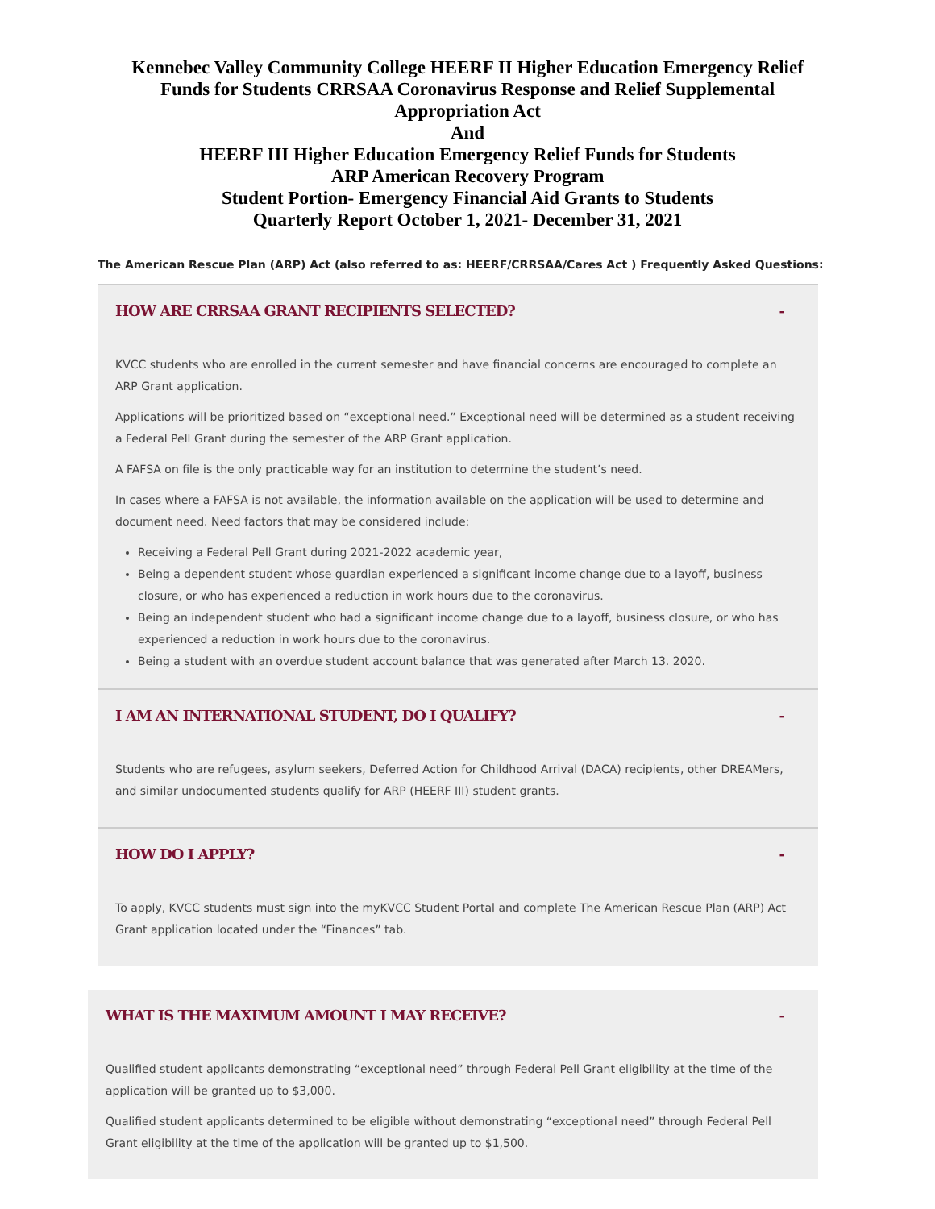Kennebec Valley Community College HEERF II Higher Education Emergency Relief Funds for Students CRRSAA Coronavirus Response and Relief Supplemental Appropriation Act
And
HEERF III Higher Education Emergency Relief Funds for Students
ARP American Recovery Program
Student Portion- Emergency Financial Aid Grants to Students
Quarterly Report October 1, 2021- December 31, 2021
The American Rescue Plan (ARP) Act (also referred to as: HEERF/CRRSAA/Cares Act ) Frequently Asked Questions:
HOW ARE CRRSAA GRANT RECIPIENTS SELECTED? -
KVCC students who are enrolled in the current semester and have financial concerns are encouraged to complete an ARP Grant application.
Applications will be prioritized based on “exceptional need.” Exceptional need will be determined as a student receiving a Federal Pell Grant during the semester of the ARP Grant application.
A FAFSA on file is the only practicable way for an institution to determine the student’s need.
In cases where a FAFSA is not available, the information available on the application will be used to determine and document need. Need factors that may be considered include:
Receiving a Federal Pell Grant during 2021-2022 academic year,
Being a dependent student whose guardian experienced a significant income change due to a layoff, business closure, or who has experienced a reduction in work hours due to the coronavirus.
Being an independent student who had a significant income change due to a layoff, business closure, or who has experienced a reduction in work hours due to the coronavirus.
Being a student with an overdue student account balance that was generated after March 13. 2020.
I AM AN INTERNATIONAL STUDENT, DO I QUALIFY? -
Students who are refugees, asylum seekers, Deferred Action for Childhood Arrival (DACA) recipients, other DREAMers, and similar undocumented students qualify for ARP (HEERF III) student grants.
HOW DO I APPLY? -
To apply, KVCC students must sign into the myKVCC Student Portal and complete The American Rescue Plan (ARP) Act Grant application located under the “Finances” tab.
WHAT IS THE MAXIMUM AMOUNT I MAY RECEIVE? -
Qualified student applicants demonstrating “exceptional need” through Federal Pell Grant eligibility at the time of the application will be granted up to $3,000.
Qualified student applicants determined to be eligible without demonstrating “exceptional need” through Federal Pell Grant eligibility at the time of the application will be granted up to $1,500.